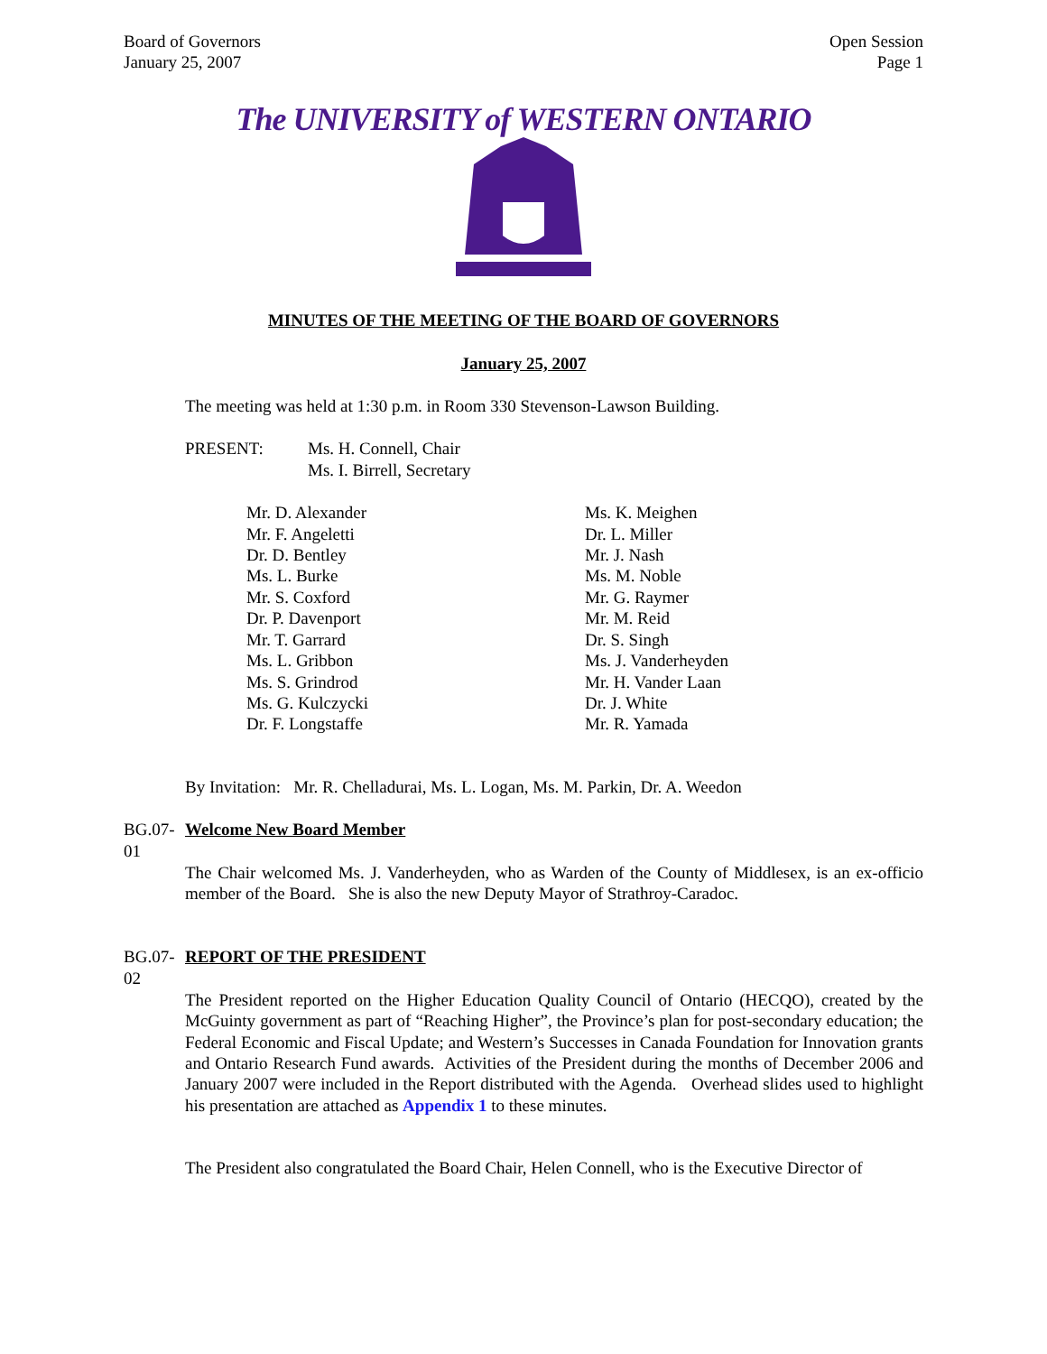Board of Governors
January 25, 2007
Open Session
Page 1
The UNIVERSITY of WESTERN ONTARIO
MINUTES OF THE MEETING OF THE BOARD OF GOVERNORS
January 25, 2007
The meeting was held at 1:30 p.m. in Room 330 Stevenson-Lawson Building.
PRESENT: Ms. H. Connell, Chair
Ms. I. Birrell, Secretary
Mr. D. Alexander
Mr. F. Angeletti
Dr. D. Bentley
Ms. L. Burke
Mr. S. Coxford
Dr. P. Davenport
Mr. T. Garrard
Ms. L. Gribbon
Ms. S. Grindrod
Ms. G. Kulczycki
Dr. F. Longstaffe
Ms. K. Meighen
Dr. L. Miller
Mr. J. Nash
Ms. M. Noble
Mr. G. Raymer
Mr. M. Reid
Dr. S. Singh
Ms. J. Vanderheyden
Mr. H. Vander Laan
Dr. J. White
Mr. R. Yamada
By Invitation: Mr. R. Chelladurai, Ms. L. Logan, Ms. M. Parkin, Dr. A. Weedon
BG.07-01
Welcome New Board Member
The Chair welcomed Ms. J. Vanderheyden, who as Warden of the County of Middlesex, is an ex-officio member of the Board. She is also the new Deputy Mayor of Strathroy-Caradoc.
BG.07-02
REPORT OF THE PRESIDENT
The President reported on the Higher Education Quality Council of Ontario (HECQO), created by the McGuinty government as part of “Reaching Higher”, the Province’s plan for post-secondary education; the Federal Economic and Fiscal Update; and Western’s Successes in Canada Foundation for Innovation grants and Ontario Research Fund awards. Activities of the President during the months of December 2006 and January 2007 were included in the Report distributed with the Agenda. Overhead slides used to highlight his presentation are attached as Appendix 1 to these minutes.
The President also congratulated the Board Chair, Helen Connell, who is the Executive Director of